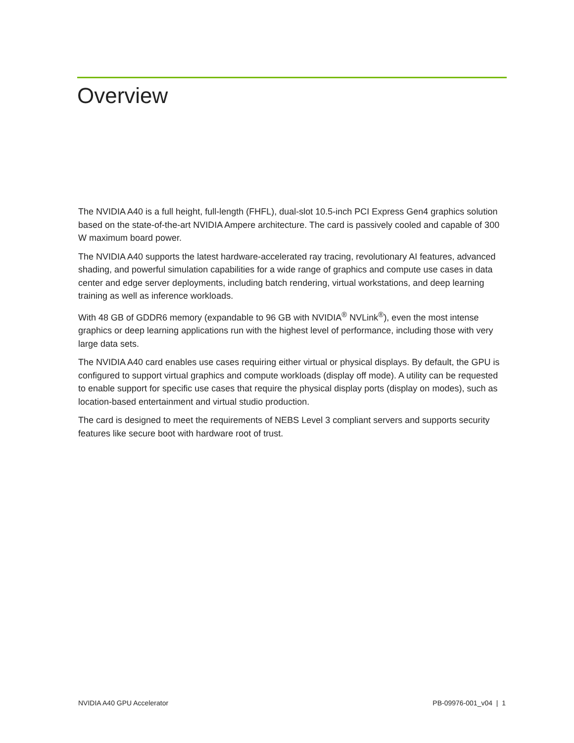Overview
The NVIDIA A40 is a full height, full-length (FHFL), dual-slot 10.5-inch PCI Express Gen4 graphics solution based on the state-of-the-art NVIDIA Ampere architecture. The card is passively cooled and capable of 300 W maximum board power.
The NVIDIA A40 supports the latest hardware-accelerated ray tracing, revolutionary AI features, advanced shading, and powerful simulation capabilities for a wide range of graphics and compute use cases in data center and edge server deployments, including batch rendering, virtual workstations, and deep learning training as well as inference workloads.
With 48 GB of GDDR6 memory (expandable to 96 GB with NVIDIA<sup>®</sup> NVLink<sup>®</sup>), even the most intense graphics or deep learning applications run with the highest level of performance, including those with very large data sets.
The NVIDIA A40 card enables use cases requiring either virtual or physical displays. By default, the GPU is configured to support virtual graphics and compute workloads (display off mode). A utility can be requested to enable support for specific use cases that require the physical display ports (display on modes), such as location-based entertainment and virtual studio production.
The card is designed to meet the requirements of NEBS Level 3 compliant servers and supports security features like secure boot with hardware root of trust.
NVIDIA A40 GPU Accelerator PB-09976-001_v04 | 1